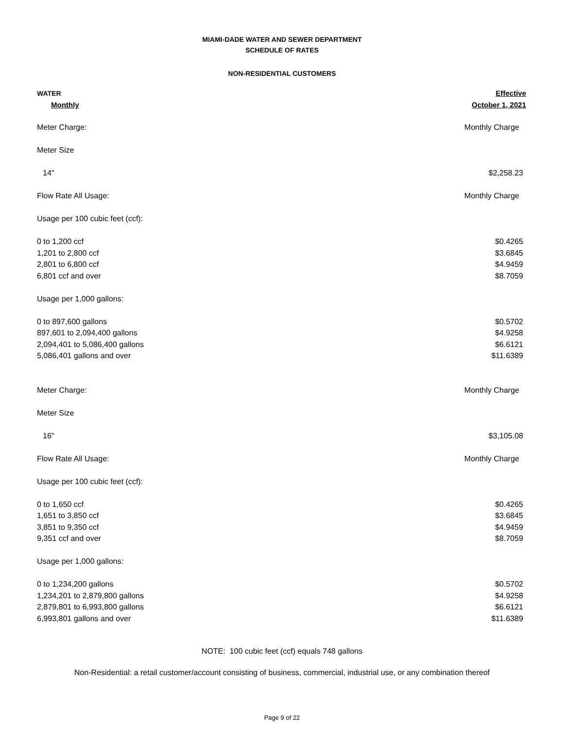MIAMI-DADE WATER AND SEWER DEPARTMENT
SCHEDULE OF RATES
NON-RESIDENTIAL CUSTOMERS
| WATER | Effective |
| Monthly | October 1, 2021 |
| Meter Charge: | Monthly Charge |
| Meter Size | |
| 14" | $2,258.23 |
| Flow Rate All Usage: | Monthly Charge |
| Usage per 100 cubic feet (ccf): | |
| 0 to 1,200 ccf | $0.4265 |
| 1,201 to 2,800 ccf | $3.6845 |
| 2,801 to 6,800 ccf | $4.9459 |
| 6,801 ccf and over | $8.7059 |
| Usage per 1,000 gallons: | |
| 0 to 897,600 gallons | $0.5702 |
| 897,601 to 2,094,400 gallons | $4.9258 |
| 2,094,401 to 5,086,400 gallons | $6.6121 |
| 5,086,401 gallons and over | $11.6389 |
| Meter Charge: | Monthly Charge |
| Meter Size | |
| 16" | $3,105.08 |
| Flow Rate All Usage: | Monthly Charge |
| Usage per 100 cubic feet (ccf): | |
| 0 to 1,650 ccf | $0.4265 |
| 1,651 to 3,850 ccf | $3.6845 |
| 3,851 to 9,350 ccf | $4.9459 |
| 9,351 ccf and over | $8.7059 |
| Usage per 1,000 gallons: | |
| 0 to 1,234,200 gallons | $0.5702 |
| 1,234,201 to 2,879,800 gallons | $4.9258 |
| 2,879,801 to 6,993,800 gallons | $6.6121 |
| 6,993,801 gallons and over | $11.6389 |
NOTE: 100 cubic feet (ccf) equals 748 gallons
Non-Residential: a retail customer/account consisting of business, commercial, industrial use, or any combination thereof
Page 9 of 22